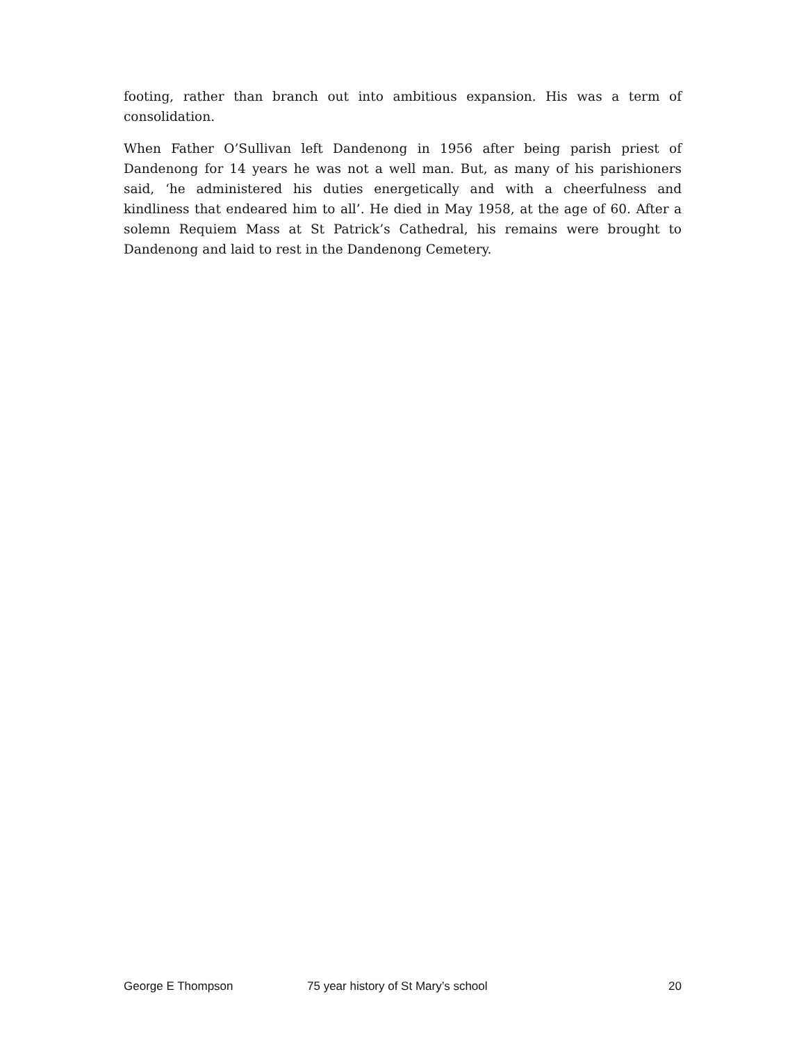footing, rather than branch out into ambitious expansion. His was a term of consolidation.
When Father O’Sullivan left Dandenong in 1956 after being parish priest of Dandenong for 14 years he was not a well man. But, as many of his parishioners said, ‘he administered his duties energetically and with a cheerfulness and kindliness that endeared him to all’. He died in May 1958, at the age of 60. After a solemn Requiem Mass at St Patrick’s Cathedral, his remains were brought to Dandenong and laid to rest in the Dandenong Cemetery.
George E Thompson 75 year history of St Mary’s school 20